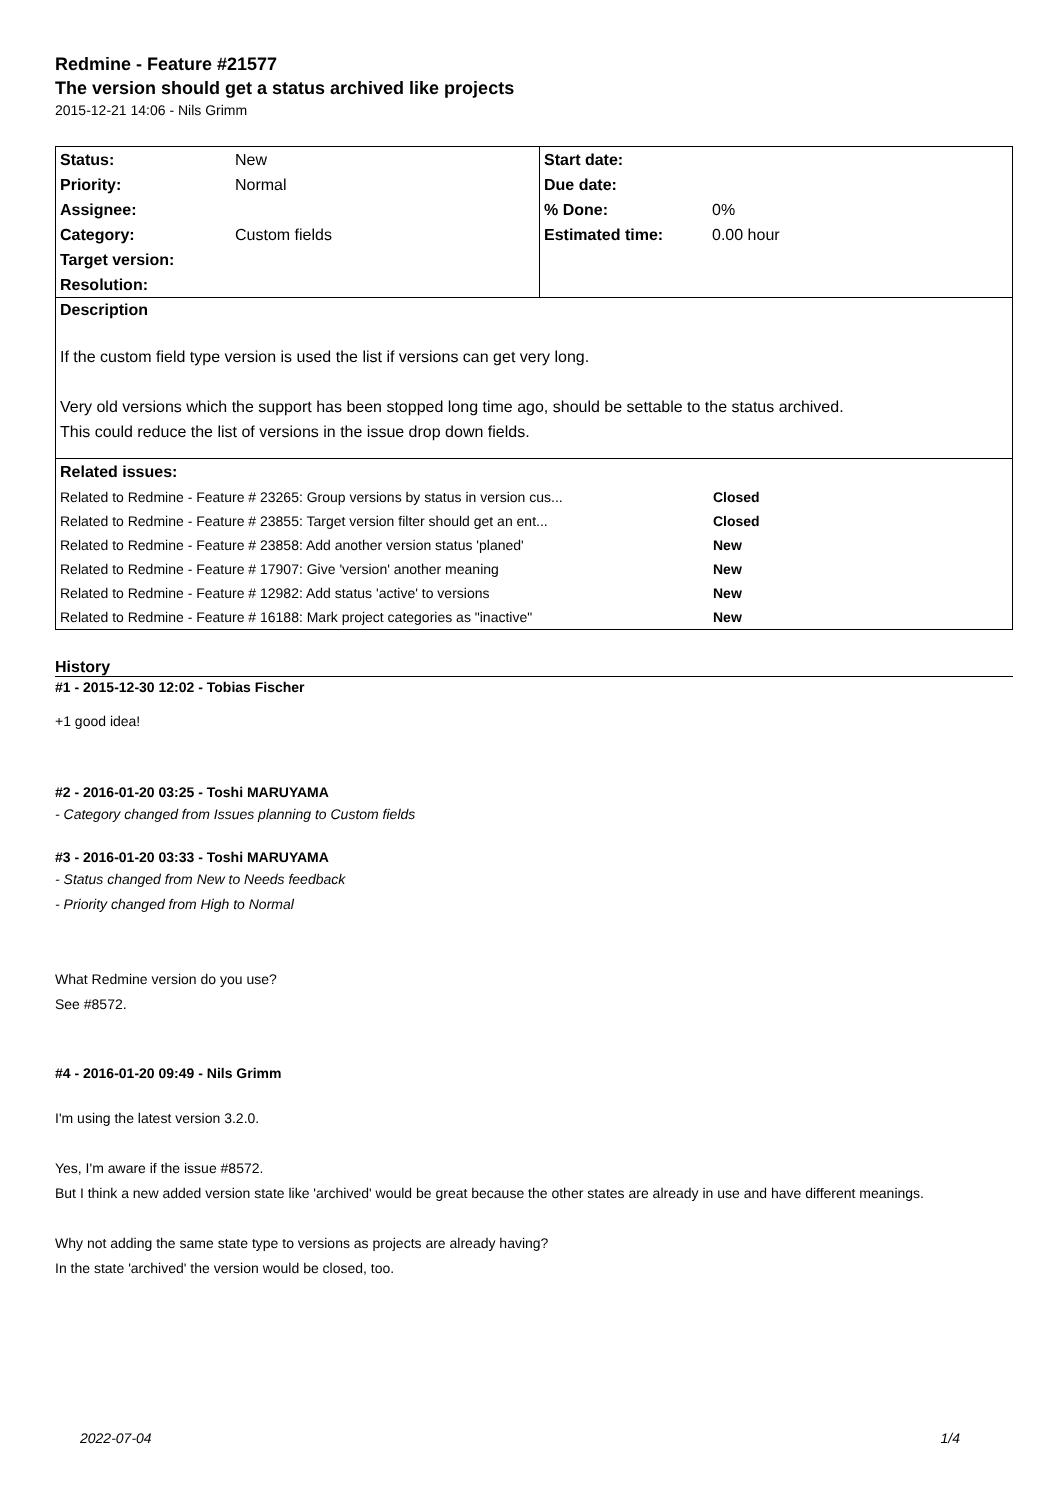Redmine - Feature #21577
The version should get a status archived like projects
2015-12-21 14:06 - Nils Grimm
| Status: | New | Start date: | |
| Priority: | Normal | Due date: | |
| Assignee: | | % Done: | 0% |
| Category: | Custom fields | Estimated time: | 0.00 hour |
| Target version: | | | |
| Resolution: | | | |
Description
If the custom field type version is used the list if versions can get very long.
Very old versions which the support has been stopped long time ago, should be settable to the status archived.
This could reduce the list of versions in the issue drop down fields.
| Related issues: | |
| Related to Redmine - Feature # 23265: Group versions by status in version cus... | Closed |
| Related to Redmine - Feature # 23855: Target version filter should get an ent... | Closed |
| Related to Redmine - Feature # 23858: Add another version status 'planed' | New |
| Related to Redmine - Feature # 17907: Give 'version' another meaning | New |
| Related to Redmine - Feature # 12982: Add status 'active' to versions | New |
| Related to Redmine - Feature # 16188: Mark project categories as "inactive" | New |
History
#1 - 2015-12-30 12:02 - Tobias Fischer
+1 good idea!
#2 - 2016-01-20 03:25 - Toshi MARUYAMA
- Category changed from Issues planning to Custom fields
#3 - 2016-01-20 03:33 - Toshi MARUYAMA
- Status changed from New to Needs feedback
- Priority changed from High to Normal
What Redmine version do you use?
See #8572.
#4 - 2016-01-20 09:49 - Nils Grimm
I'm using the latest version 3.2.0.
Yes, I'm aware if the issue #8572.
But I think a new added version state like 'archived' would be great because the other states are already in use and have different meanings.
Why not adding the same state type to versions as projects are already having?
In the state 'archived' the version would be closed, too.
2022-07-04 1/4